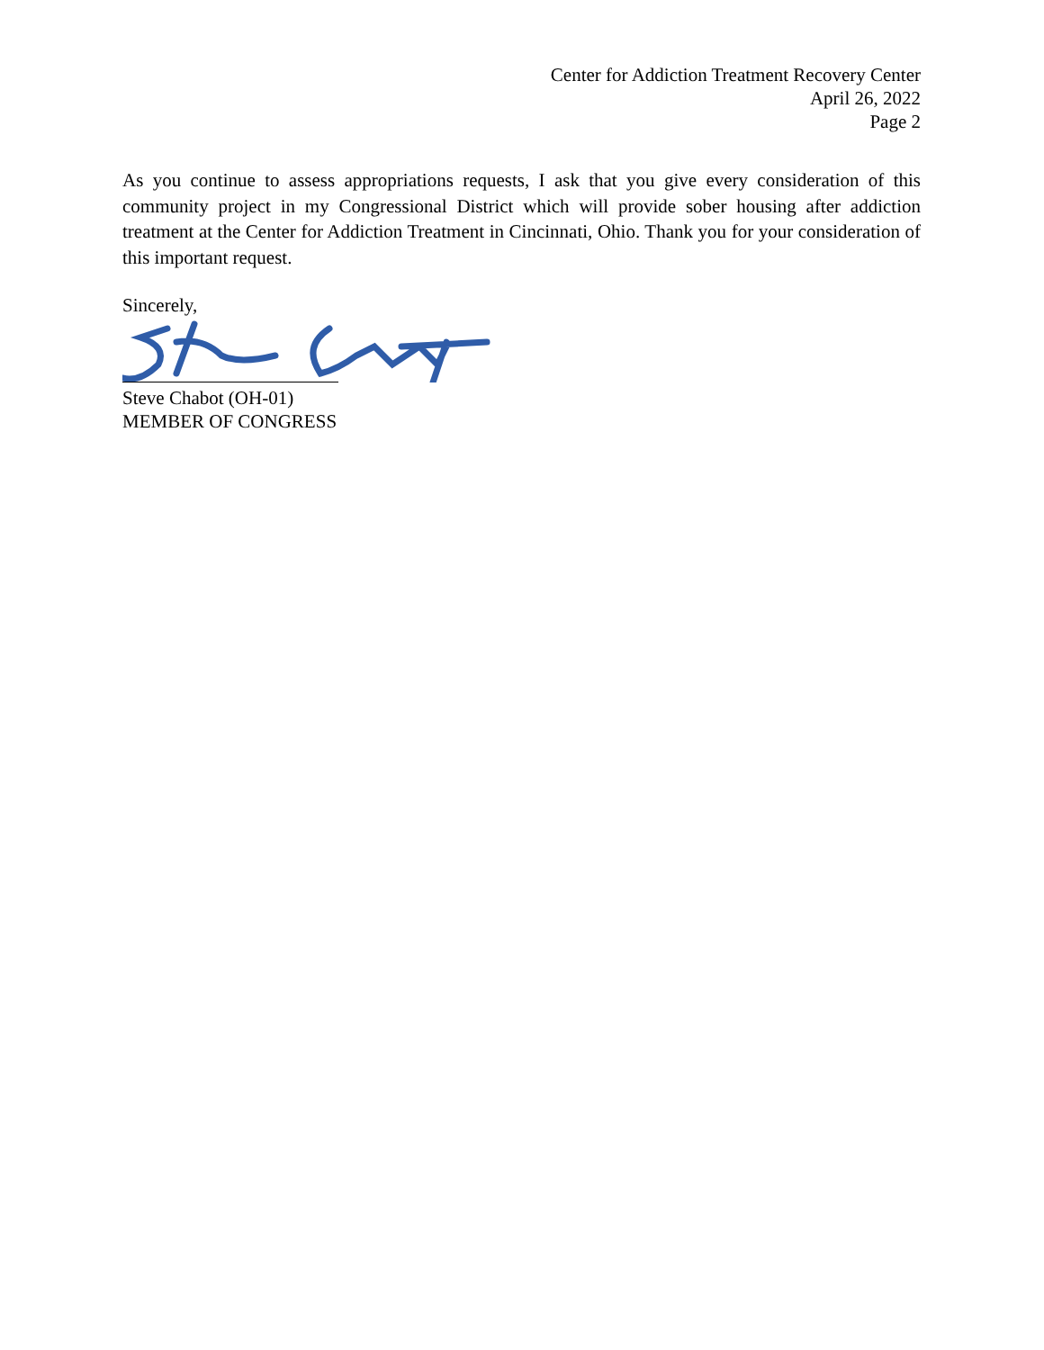Center for Addiction Treatment Recovery Center
April 26, 2022
Page 2
As you continue to assess appropriations requests, I ask that you give every consideration of this community project in my Congressional District which will provide sober housing after addiction treatment at the Center for Addiction Treatment in Cincinnati, Ohio. Thank you for your consideration of this important request.
Sincerely,
Steve Chabot (OH-01)
MEMBER OF CONGRESS